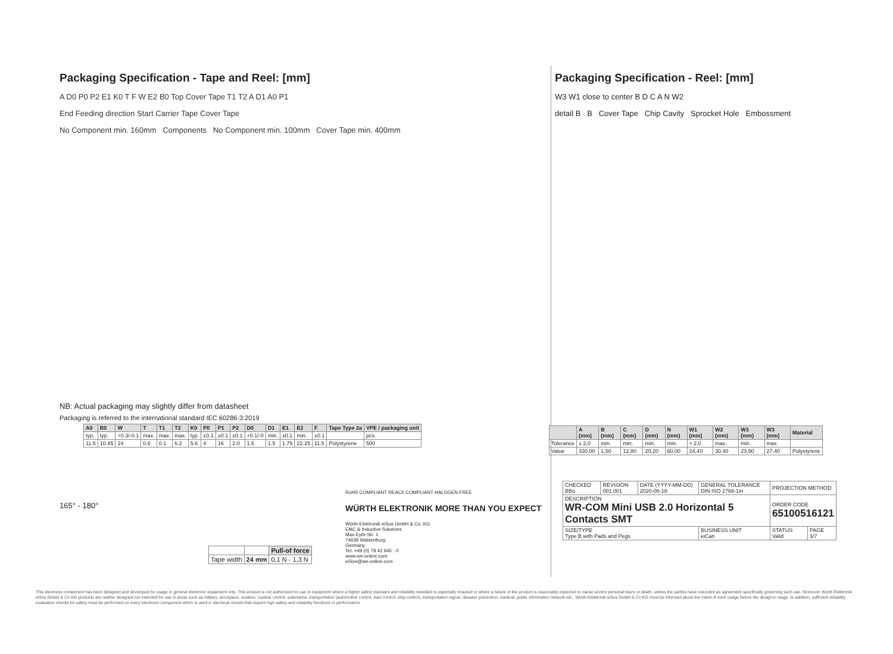Packaging Specification - Tape and Reel: [mm]
A D0 P0 P2 E1 K0 T F W E2 B0 Top Cover Tape T1 T2 A D1 A0 P1
End Feeding direction Start Carrier Tape Cover Tape
No Component min. 160mm Components No Component min. 100mm Cover Tape min. 400mm
NB: Actual packaging may slightly differ from datasheet
Packaging is referred to the international standard IEC 60286-3:2019
| A0 | B0 | W | T | T1 | T2 | K0 | P0 | P1 | P2 | D0 | D1 | E1 | E2 | F | Tape Type 2a | VPE / packaging unit |
| --- | --- | --- | --- | --- | --- | --- | --- | --- | --- | --- | --- | --- | --- | --- | --- | --- |
| typ. | typ. | +0.3/-0.1 | max. | max. | max. | typ. | ±0.1 | ±0.1 | ±0.1 | +0.1/-0 | min. | ±0.1 | min. | ±0.1 | | pcs. |
| 11.5 | 10.45 | 24 | 0.6 | 0.1 | 6.2 | 5.6 | 4 | 16 | 2.0 | 1.5 | 1.5 | 1.75 | 22.25 | 11.5 | Polystyrene | 500 |
165° - 180°
| | | Pull-of force |
| Tape width | 24 mm | 0,1 N - 1,3 N |
RoHS COMPLIANT REACh COMPLIANT HALOGEN FREE
WÜRTH ELEKTRONIK MORE THAN YOU EXPECT
Würth Elektronik eiSos GmbH & Co. KG
EMC & Inductive Solutions
Max-Eyth-Str. 1
74638 Waldenburg
Germany
Tel. +49 (0) 79 42 945 - 0
www.we-online.com
eiSos@we-online.com
Packaging Specification - Reel: [mm]
W3 W1 close to center B D C A N W2
detail B B Cover Tape Chip Cavity Sprocket Hole Embossment
| | A (mm) | B (mm) | C (mm) | D (mm) | N (mm) | W1 (mm) | W2 (mm) | W3 (mm) | W3 (mm) | Material |
| --- | --- | --- | --- | --- | --- | --- | --- | --- | --- | --- |
| Tolerance | ± 2,0 | min. | min. | min. | min. | + 2,0 | max. | min. | max. | |
| Value | 330,00 | 1,50 | 12,80 | 20,20 | 60,00 | 24,40 | 30,40 | 23,90 | 27,40 | Polystyrene |
| CHECKED BBo | REVISION 001.001 | DATE (YYYY-MM-DD) 2020-06-18 | GENERAL TOLERANCE DIN ISO 2768-1m | PROJECTION METHOD | |
| DESCRIPTION WR-COM Mini USB 2.0 Horizontal 5 Contacts SMT | | | | ORDER CODE 65100516121 | |
| SIZE/TYPE Type B with Pads and Pegs | | | BUSINESS UNIT eiCan | STATUS Valid | PAGE 3/7 |
This electronic component has been designed and developed for usage in general electronic equipment only. This product is not authorized for use in equipment where a higher safety standard and reliability standard is especially required or where a failure of the product is reasonably expected to cause severe personal injury or death, unless the parties have executed an agreement specifically governing such use. Moreover Würth Elektronik eiSos GmbH & Co KG products are neither designed nor intended for use in areas such as military, aerospace, aviation, nuclear control, submarine, transportation (automotive control, train control, ship control), transportation signal, disaster prevention, medical, public information network etc.. Würth Elektronik eiSos GmbH & Co KG must be informed about the intent of such usage before the design-in stage. In addition, sufficient reliability evaluation checks for safety must be performed on every electronic component which is used in electrical circuits that require high safety and reliability functions or performance.